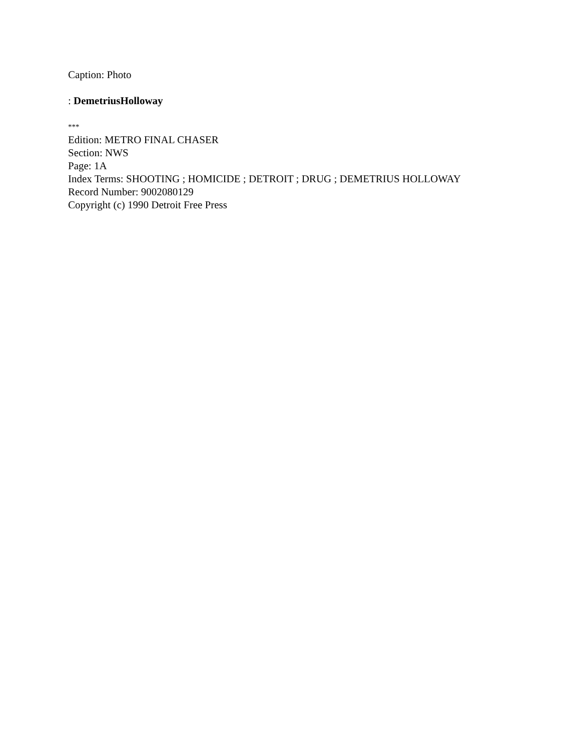Caption: Photo
: DemetriusHolloway
***
Edition: METRO FINAL CHASER
Section: NWS
Page: 1A
Index Terms: SHOOTING ; HOMICIDE ; DETROIT ; DRUG ; DEMETRIUS HOLLOWAY
Record Number: 9002080129
Copyright (c) 1990 Detroit Free Press